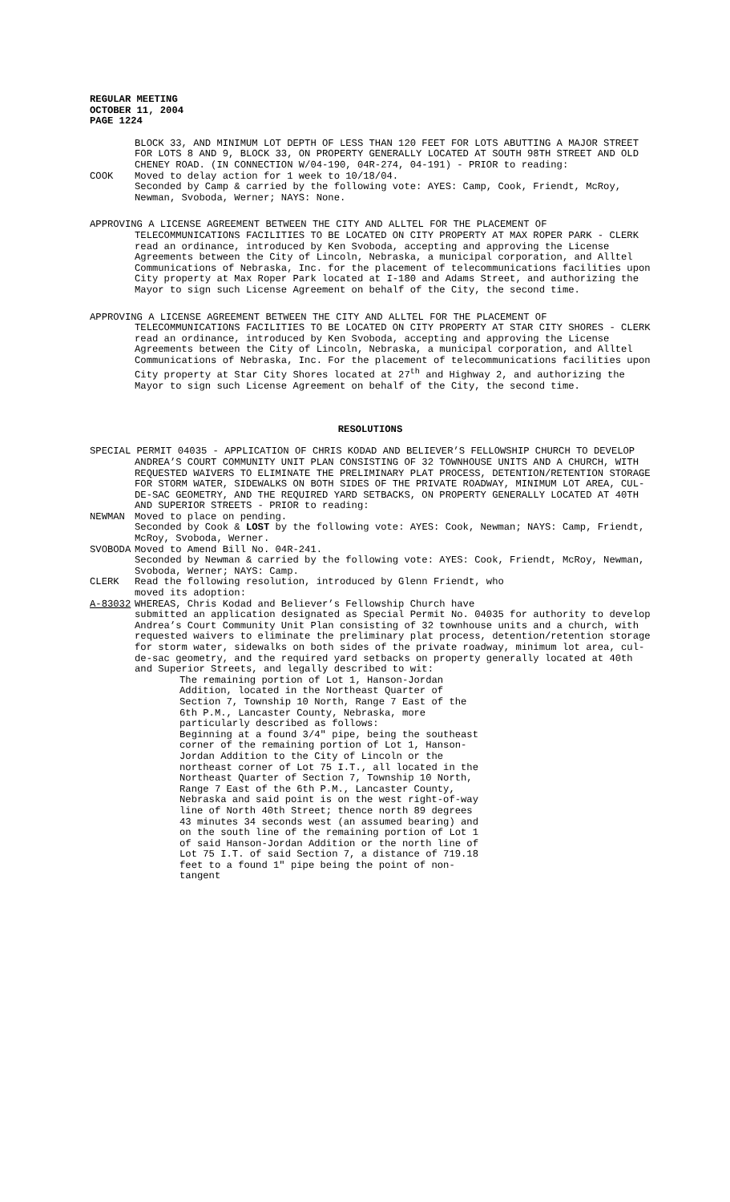REGULAR MEETING
OCTOBER 11, 2004
PAGE 1224
BLOCK 33, AND MINIMUM LOT DEPTH OF LESS THAN 120 FEET FOR LOTS ABUTTING A MAJOR STREET FOR LOTS 8 AND 9, BLOCK 33, ON PROPERTY GENERALLY LOCATED AT SOUTH 98TH STREET AND OLD CHENEY ROAD. (IN CONNECTION W/04-190, 04R-274, 04-191) - PRIOR to reading:
COOK Moved to delay action for 1 week to 10/18/04.
Seconded by Camp & carried by the following vote: AYES: Camp, Cook, Friendt, McRoy, Newman, Svoboda, Werner; NAYS: None.
APPROVING A LICENSE AGREEMENT BETWEEN THE CITY AND ALLTEL FOR THE PLACEMENT OF TELECOMMUNICATIONS FACILITIES TO BE LOCATED ON CITY PROPERTY AT MAX ROPER PARK - CLERK read an ordinance, introduced by Ken Svoboda, accepting and approving the License Agreements between the City of Lincoln, Nebraska, a municipal corporation, and Alltel Communications of Nebraska, Inc. for the placement of telecommunications facilities upon City property at Max Roper Park located at I-180 and Adams Street, and authorizing the Mayor to sign such License Agreement on behalf of the City, the second time.
APPROVING A LICENSE AGREEMENT BETWEEN THE CITY AND ALLTEL FOR THE PLACEMENT OF TELECOMMUNICATIONS FACILITIES TO BE LOCATED ON CITY PROPERTY AT STAR CITY SHORES - CLERK read an ordinance, introduced by Ken Svoboda, accepting and approving the License Agreements between the City of Lincoln, Nebraska, a municipal corporation, and Alltel Communications of Nebraska, Inc. For the placement of telecommunications facilities upon City property at Star City Shores located at 27<sup>th</sup> and Highway 2, and authorizing the Mayor to sign such License Agreement on behalf of the City, the second time.
RESOLUTIONS
SPECIAL PERMIT 04035 - APPLICATION OF CHRIS KODAD AND BELIEVER’S FELLOWSHIP CHURCH TO DEVELOP ANDREA’S COURT COMMUNITY UNIT PLAN CONSISTING OF 32 TOWNHOUSE UNITS AND A CHURCH, WITH REQUESTED WAIVERS TO ELIMINATE THE PRELIMINARY PLAT PROCESS, DETENTION/RETENTION STORAGE FOR STORM WATER, SIDEWALKS ON BOTH SIDES OF THE PRIVATE ROADWAY, MINIMUM LOT AREA, CUL-DE-SAC GEOMETRY, AND THE REQUIRED YARD SETBACKS, ON PROPERTY GENERALLY LOCATED AT 40TH AND SUPERIOR STREETS - PRIOR to reading:
NEWMAN Moved to place on pending.
Seconded by Cook & LOST by the following vote: AYES: Cook, Newman; NAYS: Camp, Friendt, McRoy, Svoboda, Werner.
SVOBODA Moved to Amend Bill No. 04R-241.
Seconded by Newman & carried by the following vote: AYES: Cook, Friendt, McRoy, Newman, Svoboda, Werner; NAYS: Camp.
CLERK Read the following resolution, introduced by Glenn Friendt, who
moved its adoption:
A-83032 WHEREAS, Chris Kodad and Believer’s Fellowship Church have
submitted an application designated as Special Permit No. 04035 for authority to develop Andrea’s Court Community Unit Plan consisting of 32 townhouse units and a church, with requested waivers to eliminate the preliminary plat process, detention/retention storage for storm water, sidewalks on both sides of the private roadway, minimum lot area, cul-de-sac geometry, and the required yard setbacks on property generally located at 40th and Superior Streets, and legally described to wit:
The remaining portion of Lot 1, Hanson-Jordan Addition, located in the Northeast Quarter of Section 7, Township 10 North, Range 7 East of the 6th P.M., Lancaster County, Nebraska, more particularly described as follows:
Beginning at a found 3/4" pipe, being the southeast corner of the remaining portion of Lot 1, Hanson-Jordan Addition to the City of Lincoln or the northeast corner of Lot 75 I.T., all located in the Northeast Quarter of Section 7, Township 10 North, Range 7 East of the 6th P.M., Lancaster County, Nebraska and said point is on the west right-of-way line of North 40th Street; thence north 89 degrees 43 minutes 34 seconds west (an assumed bearing) and on the south line of the remaining portion of Lot 1 of said Hanson-Jordan Addition or the north line of Lot 75 I.T. of said Section 7, a distance of 719.18 feet to a found 1" pipe being the point of non-tangent